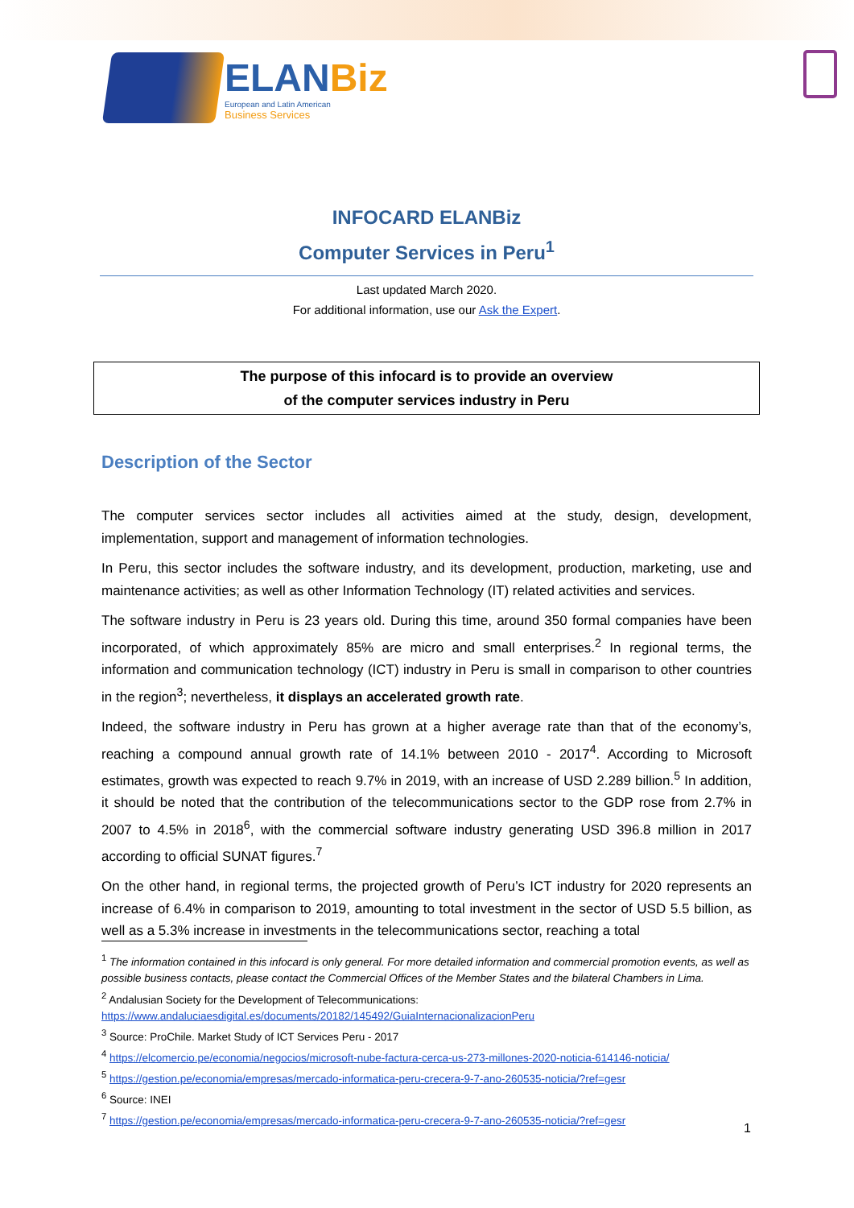ELANBiz
European and Latin American
Business Services
INFOCARD ELANBiz
Computer Services in Peru<sup>1</sup>
Last updated March 2020.
For additional information, use our Ask the Expert.
The purpose of this infocard is to provide an overview
of the computer services industry in Peru
Description of the Sector
The computer services sector includes all activities aimed at the study, design, development, implementation, support and management of information technologies.
In Peru, this sector includes the software industry, and its development, production, marketing, use and maintenance activities; as well as other Information Technology (IT) related activities and services.
The software industry in Peru is 23 years old. During this time, around 350 formal companies have been incorporated, of which approximately 85% are micro and small enterprises.<sup>2</sup> In regional terms, the information and communication technology (ICT) industry in Peru is small in comparison to other countries in the region<sup>3</sup>; nevertheless, it displays an accelerated growth rate.
Indeed, the software industry in Peru has grown at a higher average rate than that of the economy’s, reaching a compound annual growth rate of 14.1% between 2010 - 2017<sup>4</sup>. According to Microsoft estimates, growth was expected to reach 9.7% in 2019, with an increase of USD 2.289 billion.<sup>5</sup> In addition, it should be noted that the contribution of the telecommunications sector to the GDP rose from 2.7% in 2007 to 4.5% in 2018<sup>6</sup>, with the commercial software industry generating USD 396.8 million in 2017 according to official SUNAT figures.<sup>7</sup>
On the other hand, in regional terms, the projected growth of Peru’s ICT industry for 2020 represents an increase of 6.4% in comparison to 2019, amounting to total investment in the sector of USD 5.5 billion, as well as a 5.3% increase in investments in the telecommunications sector, reaching a total
<sup>1</sup> The information contained in this infocard is only general. For more detailed information and commercial promotion events, as well as possible business contacts, please contact the Commercial Offices of the Member States and the bilateral Chambers in Lima.
<sup>2</sup> Andalusian Society for the Development of Telecommunications:
https://www.andaluciaesdigital.es/documents/20182/145492/GuiaInternacionalizacionPeru
<sup>3</sup> Source: ProChile. Market Study of ICT Services Peru - 2017
<sup>4</sup> https://elcomercio.pe/economia/negocios/microsoft-nube-factura-cerca-us-273-millones-2020-noticia-614146-noticia/
<sup>5</sup> https://gestion.pe/economia/empresas/mercado-informatica-peru-crecera-9-7-ano-260535-noticia/?ref=gesr
<sup>6</sup> Source: INEI
<sup>7</sup> https://gestion.pe/economia/empresas/mercado-informatica-peru-crecera-9-7-ano-260535-noticia/?ref=gesr
1